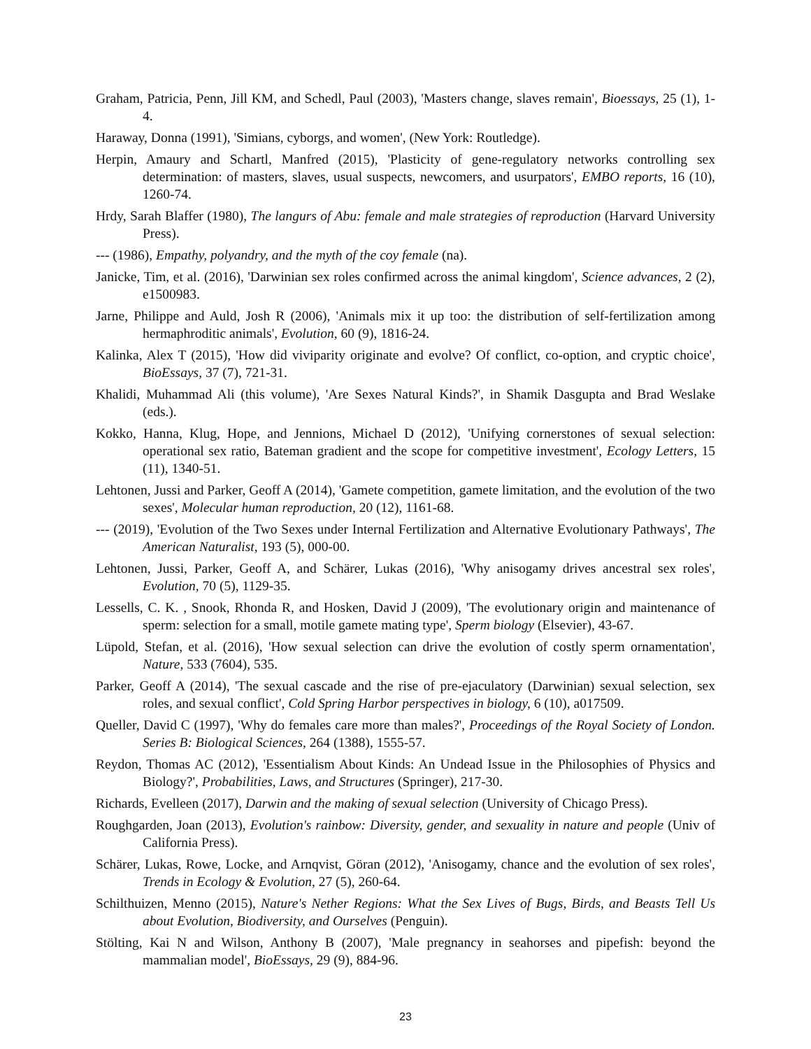Graham, Patricia, Penn, Jill KM, and Schedl, Paul (2003), 'Masters change, slaves remain', Bioessays, 25 (1), 1-4.
Haraway, Donna (1991), 'Simians, cyborgs, and women', (New York: Routledge).
Herpin, Amaury and Schartl, Manfred (2015), 'Plasticity of gene‐regulatory networks controlling sex determination: of masters, slaves, usual suspects, newcomers, and usurpators', EMBO reports, 16 (10), 1260-74.
Hrdy, Sarah Blaffer (1980), The langurs of Abu: female and male strategies of reproduction (Harvard University Press).
--- (1986), Empathy, polyandry, and the myth of the coy female (na).
Janicke, Tim, et al. (2016), 'Darwinian sex roles confirmed across the animal kingdom', Science advances, 2 (2), e1500983.
Jarne, Philippe and Auld, Josh R (2006), 'Animals mix it up too: the distribution of self-fertilization among hermaphroditic animals', Evolution, 60 (9), 1816-24.
Kalinka, Alex T (2015), 'How did viviparity originate and evolve? Of conflict, co‐option, and cryptic choice', BioEssays, 37 (7), 721-31.
Khalidi, Muhammad Ali (this volume), 'Are Sexes Natural Kinds?', in Shamik Dasgupta and Brad Weslake (eds.).
Kokko, Hanna, Klug, Hope, and Jennions, Michael D (2012), 'Unifying cornerstones of sexual selection: operational sex ratio, Bateman gradient and the scope for competitive investment', Ecology Letters, 15 (11), 1340-51.
Lehtonen, Jussi and Parker, Geoff A (2014), 'Gamete competition, gamete limitation, and the evolution of the two sexes', Molecular human reproduction, 20 (12), 1161-68.
--- (2019), 'Evolution of the Two Sexes under Internal Fertilization and Alternative Evolutionary Pathways', The American Naturalist, 193 (5), 000-00.
Lehtonen, Jussi, Parker, Geoff A, and Schärer, Lukas (2016), 'Why anisogamy drives ancestral sex roles', Evolution, 70 (5), 1129-35.
Lessells, C. K. , Snook, Rhonda R, and Hosken, David J (2009), 'The evolutionary origin and maintenance of sperm: selection for a small, motile gamete mating type', Sperm biology (Elsevier), 43-67.
Lüpold, Stefan, et al. (2016), 'How sexual selection can drive the evolution of costly sperm ornamentation', Nature, 533 (7604), 535.
Parker, Geoff A (2014), 'The sexual cascade and the rise of pre-ejaculatory (Darwinian) sexual selection, sex roles, and sexual conflict', Cold Spring Harbor perspectives in biology, 6 (10), a017509.
Queller, David C (1997), 'Why do females care more than males?', Proceedings of the Royal Society of London. Series B: Biological Sciences, 264 (1388), 1555-57.
Reydon, Thomas AC (2012), 'Essentialism About Kinds: An Undead Issue in the Philosophies of Physics and Biology?', Probabilities, Laws, and Structures (Springer), 217-30.
Richards, Evelleen (2017), Darwin and the making of sexual selection (University of Chicago Press).
Roughgarden, Joan (2013), Evolution's rainbow: Diversity, gender, and sexuality in nature and people (Univ of California Press).
Schärer, Lukas, Rowe, Locke, and Arnqvist, Göran (2012), 'Anisogamy, chance and the evolution of sex roles', Trends in Ecology & Evolution, 27 (5), 260-64.
Schilthuizen, Menno (2015), Nature's Nether Regions: What the Sex Lives of Bugs, Birds, and Beasts Tell Us about Evolution, Biodiversity, and Ourselves (Penguin).
Stölting, Kai N and Wilson, Anthony B (2007), 'Male pregnancy in seahorses and pipefish: beyond the mammalian model', BioEssays, 29 (9), 884-96.
23